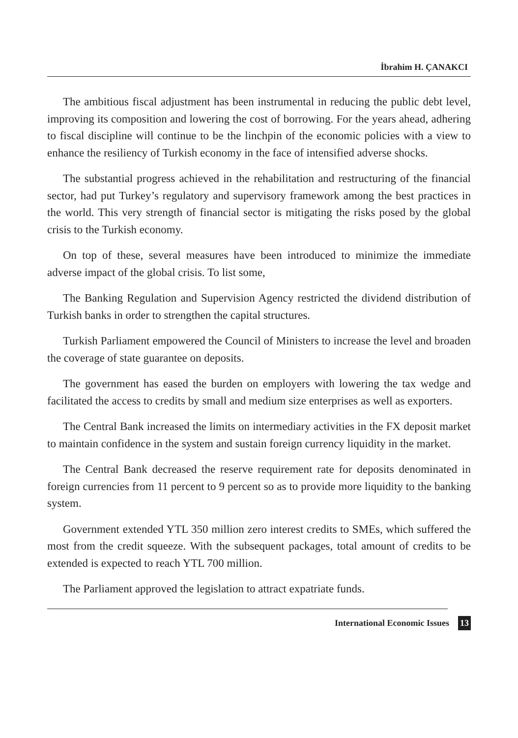İbrahim H. ÇANAKCI
The ambitious fiscal adjustment has been instrumental in reducing the public debt level, improving its composition and lowering the cost of borrowing. For the years ahead, adhering to fiscal discipline will continue to be the linchpin of the economic policies with a view to enhance the resiliency of Turkish economy in the face of intensified adverse shocks.
The substantial progress achieved in the rehabilitation and restructuring of the financial sector, had put Turkey’s regulatory and supervisory framework among the best practices in the world. This very strength of financial sector is mitigating the risks posed by the global crisis to the Turkish economy.
On top of these, several measures have been introduced to minimize the immediate adverse impact of the global crisis. To list some,
The Banking Regulation and Supervision Agency restricted the dividend distribution of Turkish banks in order to strengthen the capital structures.
Turkish Parliament empowered the Council of Ministers to increase the level and broaden the coverage of state guarantee on deposits.
The government has eased the burden on employers with lowering the tax wedge and facilitated the access to credits by small and medium size enterprises as well as exporters.
The Central Bank increased the limits on intermediary activities in the FX deposit market to maintain confidence in the system and sustain foreign currency liquidity in the market.
The Central Bank decreased the reserve requirement rate for deposits denominated in foreign currencies from 11 percent to 9 percent so as to provide more liquidity to the banking system.
Government extended YTL 350 million zero interest credits to SMEs, which suffered the most from the credit squeeze. With the subsequent packages, total amount of credits to be extended is expected to reach YTL 700 million.
The Parliament approved the legislation to attract expatriate funds.
International Economic Issues 13